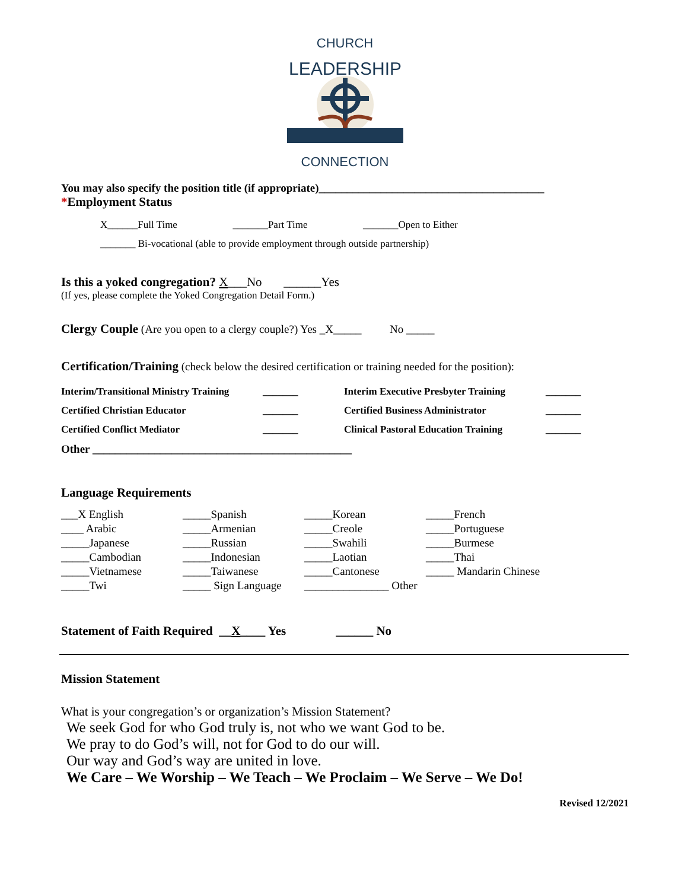CHURCH
LEADERSHIP
CONNECTION
You may also specify the position title (if appropriate)________________________________________
*Employment Status
X______Full Time _______Part Time _______Open to Either
_______ Bi-vocational (able to provide employment through outside partnership)
Is this a yoked congregation? X___No ______Yes
(If yes, please complete the Yoked Congregation Detail Form.)
Clergy Couple (Are you open to a clergy couple?) Yes _X_____ No _____
Certification/Training (check below the desired certification or training needed for the position):
| Interim/Transitional Ministry Training | _______ | Interim Executive Presbyter Training | _______ |
| Certified Christian Educator | _______ | Certified Business Administrator | _______ |
| Certified Conflict Mediator | _______ | Clinical Pastoral Education Training | _______ |
Other ______________________________________________
Language Requirements
| ___X English | _____Spanish | _____Korean | _____French |
| ____ Arabic | _____Armenian | _____Creole | _____Portuguese |
| _____Japanese | _____Russian | _____Swahili | _____Burmese |
| _____Cambodian | _____Indonesian | _____Laotian | _____Thai |
| _____Vietnamese | _____Taiwanese | _____Cantonese | _____ Mandarin Chinese |
| _____Twi | _____ Sign Language | _______________ Other | |
Statement of Faith Required __X____ Yes ______ No
Mission Statement
What is your congregation’s or organization’s Mission Statement?
We seek God for who God truly is, not who we want God to be.
We pray to do God’s will, not for God to do our will.
Our way and God’s way are united in love.
We Care – We Worship – We Teach – We Proclaim – We Serve – We Do!
Revised 12/2021